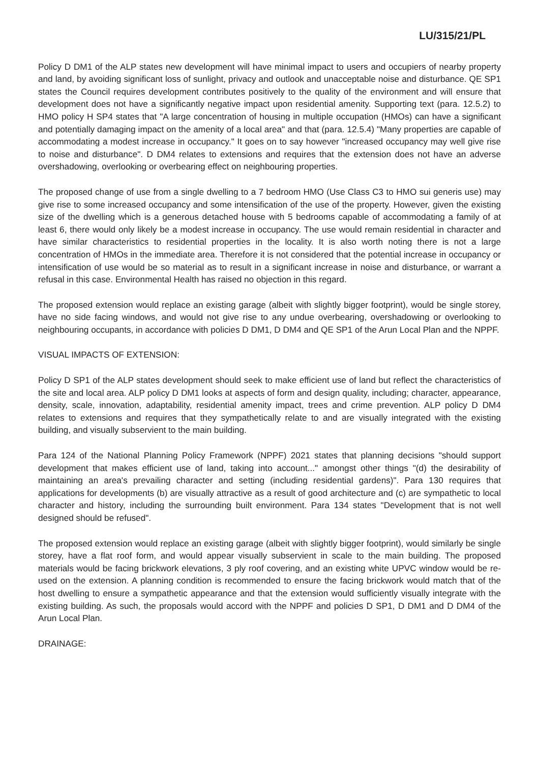LU/315/21/PL
Policy D DM1 of the ALP states new development will have minimal impact to users and occupiers of nearby property and land, by avoiding significant loss of sunlight, privacy and outlook and unacceptable noise and disturbance. QE SP1 states the Council requires development contributes positively to the quality of the environment and will ensure that development does not have a significantly negative impact upon residential amenity. Supporting text (para. 12.5.2) to HMO policy H SP4 states that "A large concentration of housing in multiple occupation (HMOs) can have a significant and potentially damaging impact on the amenity of a local area" and that (para. 12.5.4) "Many properties are capable of accommodating a modest increase in occupancy." It goes on to say however "increased occupancy may well give rise to noise and disturbance". D DM4 relates to extensions and requires that the extension does not have an adverse overshadowing, overlooking or overbearing effect on neighbouring properties.
The proposed change of use from a single dwelling to a 7 bedroom HMO (Use Class C3 to HMO sui generis use) may give rise to some increased occupancy and some intensification of the use of the property. However, given the existing size of the dwelling which is a generous detached house with 5 bedrooms capable of accommodating a family of at least 6, there would only likely be a modest increase in occupancy. The use would remain residential in character and have similar characteristics to residential properties in the locality. It is also worth noting there is not a large concentration of HMOs in the immediate area. Therefore it is not considered that the potential increase in occupancy or intensification of use would be so material as to result in a significant increase in noise and disturbance, or warrant a refusal in this case. Environmental Health has raised no objection in this regard.
The proposed extension would replace an existing garage (albeit with slightly bigger footprint), would be single storey, have no side facing windows, and would not give rise to any undue overbearing, overshadowing or overlooking to neighbouring occupants, in accordance with policies D DM1, D DM4 and QE SP1 of the Arun Local Plan and the NPPF.
VISUAL IMPACTS OF EXTENSION:
Policy D SP1 of the ALP states development should seek to make efficient use of land but reflect the characteristics of the site and local area. ALP policy D DM1 looks at aspects of form and design quality, including; character, appearance, density, scale, innovation, adaptability, residential amenity impact, trees and crime prevention. ALP policy D DM4 relates to extensions and requires that they sympathetically relate to and are visually integrated with the existing building, and visually subservient to the main building.
Para 124 of the National Planning Policy Framework (NPPF) 2021 states that planning decisions "should support development that makes efficient use of land, taking into account..." amongst other things "(d) the desirability of maintaining an area's prevailing character and setting (including residential gardens)". Para 130 requires that applications for developments (b) are visually attractive as a result of good architecture and (c) are sympathetic to local character and history, including the surrounding built environment. Para 134 states "Development that is not well designed should be refused".
The proposed extension would replace an existing garage (albeit with slightly bigger footprint), would similarly be single storey, have a flat roof form, and would appear visually subservient in scale to the main building. The proposed materials would be facing brickwork elevations, 3 ply roof covering, and an existing white UPVC window would be re-used on the extension. A planning condition is recommended to ensure the facing brickwork would match that of the host dwelling to ensure a sympathetic appearance and that the extension would sufficiently visually integrate with the existing building. As such, the proposals would accord with the NPPF and policies D SP1, D DM1 and D DM4 of the Arun Local Plan.
DRAINAGE: